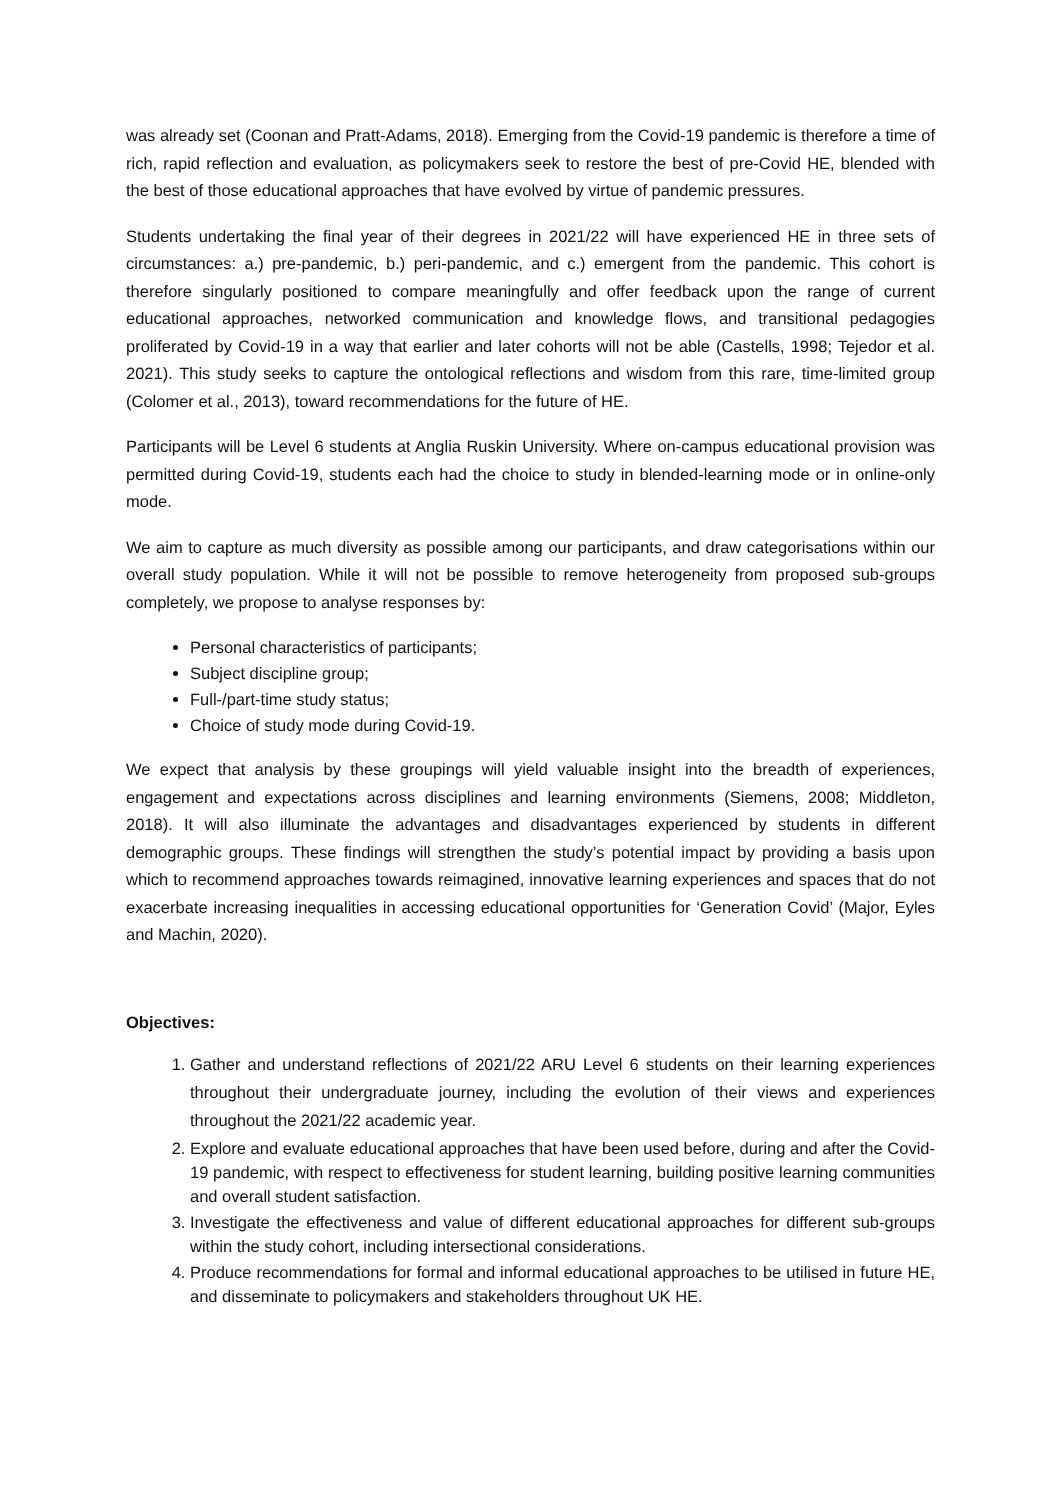was already set (Coonan and Pratt-Adams, 2018). Emerging from the Covid-19 pandemic is therefore a time of rich, rapid reflection and evaluation, as policymakers seek to restore the best of pre-Covid HE, blended with the best of those educational approaches that have evolved by virtue of pandemic pressures.
Students undertaking the final year of their degrees in 2021/22 will have experienced HE in three sets of circumstances: a.) pre-pandemic, b.) peri-pandemic, and c.) emergent from the pandemic. This cohort is therefore singularly positioned to compare meaningfully and offer feedback upon the range of current educational approaches, networked communication and knowledge flows, and transitional pedagogies proliferated by Covid-19 in a way that earlier and later cohorts will not be able (Castells, 1998; Tejedor et al. 2021). This study seeks to capture the ontological reflections and wisdom from this rare, time-limited group (Colomer et al., 2013), toward recommendations for the future of HE.
Participants will be Level 6 students at Anglia Ruskin University. Where on-campus educational provision was permitted during Covid-19, students each had the choice to study in blended-learning mode or in online-only mode.
We aim to capture as much diversity as possible among our participants, and draw categorisations within our overall study population. While it will not be possible to remove heterogeneity from proposed sub-groups completely, we propose to analyse responses by:
Personal characteristics of participants;
Subject discipline group;
Full-/part-time study status;
Choice of study mode during Covid-19.
We expect that analysis by these groupings will yield valuable insight into the breadth of experiences, engagement and expectations across disciplines and learning environments (Siemens, 2008; Middleton, 2018). It will also illuminate the advantages and disadvantages experienced by students in different demographic groups. These findings will strengthen the study’s potential impact by providing a basis upon which to recommend approaches towards reimagined, innovative learning experiences and spaces that do not exacerbate increasing inequalities in accessing educational opportunities for ‘Generation Covid’ (Major, Eyles and Machin, 2020).
Objectives:
1. Gather and understand reflections of 2021/22 ARU Level 6 students on their learning experiences throughout their undergraduate journey, including the evolution of their views and experiences throughout the 2021/22 academic year.
2. Explore and evaluate educational approaches that have been used before, during and after the Covid-19 pandemic, with respect to effectiveness for student learning, building positive learning communities and overall student satisfaction.
3. Investigate the effectiveness and value of different educational approaches for different sub-groups within the study cohort, including intersectional considerations.
4. Produce recommendations for formal and informal educational approaches to be utilised in future HE, and disseminate to policymakers and stakeholders throughout UK HE.